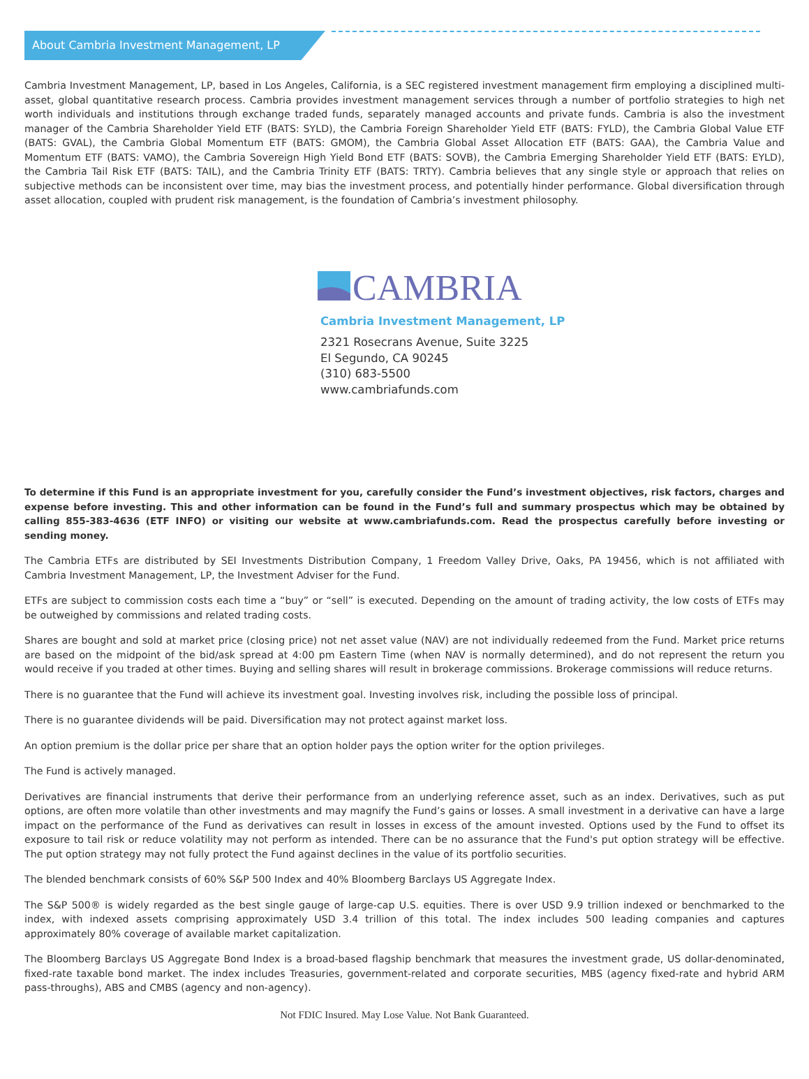About Cambria Investment Management, LP
Cambria Investment Management, LP, based in Los Angeles, California, is a SEC registered investment management firm employing a disciplined multi-asset, global quantitative research process. Cambria provides investment management services through a number of portfolio strategies to high net worth individuals and institutions through exchange traded funds, separately managed accounts and private funds. Cambria is also the investment manager of the Cambria Shareholder Yield ETF (BATS: SYLD), the Cambria Foreign Shareholder Yield ETF (BATS: FYLD), the Cambria Global Value ETF (BATS: GVAL), the Cambria Global Momentum ETF (BATS: GMOM), the Cambria Global Asset Allocation ETF (BATS: GAA), the Cambria Value and Momentum ETF (BATS: VAMO), the Cambria Sovereign High Yield Bond ETF (BATS: SOVB), the Cambria Emerging Shareholder Yield ETF (BATS: EYLD), the Cambria Tail Risk ETF (BATS: TAIL), and the Cambria Trinity ETF (BATS: TRTY). Cambria believes that any single style or approach that relies on subjective methods can be inconsistent over time, may bias the investment process, and potentially hinder performance. Global diversification through asset allocation, coupled with prudent risk management, is the foundation of Cambria’s investment philosophy.
CAMBRIA
Cambria Investment Management, LP
2321 Rosecrans Avenue, Suite 3225
El Segundo, CA 90245
(310) 683-5500
www.cambriafunds.com
To determine if this Fund is an appropriate investment for you, carefully consider the Fund’s investment objectives, risk factors, charges and expense before investing. This and other information can be found in the Fund’s full and summary prospectus which may be obtained by calling 855-383-4636 (ETF INFO) or visiting our website at www.cambriafunds.com. Read the prospectus carefully before investing or sending money.
The Cambria ETFs are distributed by SEI Investments Distribution Company, 1 Freedom Valley Drive, Oaks, PA 19456, which is not affiliated with Cambria Investment Management, LP, the Investment Adviser for the Fund.
ETFs are subject to commission costs each time a “buy” or “sell” is executed. Depending on the amount of trading activity, the low costs of ETFs may be outweighed by commissions and related trading costs.
Shares are bought and sold at market price (closing price) not net asset value (NAV) are not individually redeemed from the Fund. Market price returns are based on the midpoint of the bid/ask spread at 4:00 pm Eastern Time (when NAV is normally determined), and do not represent the return you would receive if you traded at other times. Buying and selling shares will result in brokerage commissions. Brokerage commissions will reduce returns.
There is no guarantee that the Fund will achieve its investment goal. Investing involves risk, including the possible loss of principal.
There is no guarantee dividends will be paid. Diversification may not protect against market loss.
An option premium is the dollar price per share that an option holder pays the option writer for the option privileges.
The Fund is actively managed.
Derivatives are financial instruments that derive their performance from an underlying reference asset, such as an index. Derivatives, such as put options, are often more volatile than other investments and may magnify the Fund’s gains or losses. A small investment in a derivative can have a large impact on the performance of the Fund as derivatives can result in losses in excess of the amount invested. Options used by the Fund to offset its exposure to tail risk or reduce volatility may not perform as intended. There can be no assurance that the Fund's put option strategy will be effective. The put option strategy may not fully protect the Fund against declines in the value of its portfolio securities.
The blended benchmark consists of 60% S&P 500 Index and 40% Bloomberg Barclays US Aggregate Index.
The S&P 500® is widely regarded as the best single gauge of large-cap U.S. equities. There is over USD 9.9 trillion indexed or benchmarked to the index, with indexed assets comprising approximately USD 3.4 trillion of this total. The index includes 500 leading companies and captures approximately 80% coverage of available market capitalization.
The Bloomberg Barclays US Aggregate Bond Index is a broad-based flagship benchmark that measures the investment grade, US dollar-denominated, fixed-rate taxable bond market. The index includes Treasuries, government-related and corporate securities, MBS (agency fixed-rate and hybrid ARM pass-throughs), ABS and CMBS (agency and non-agency).
Not FDIC Insured. May Lose Value. Not Bank Guaranteed.